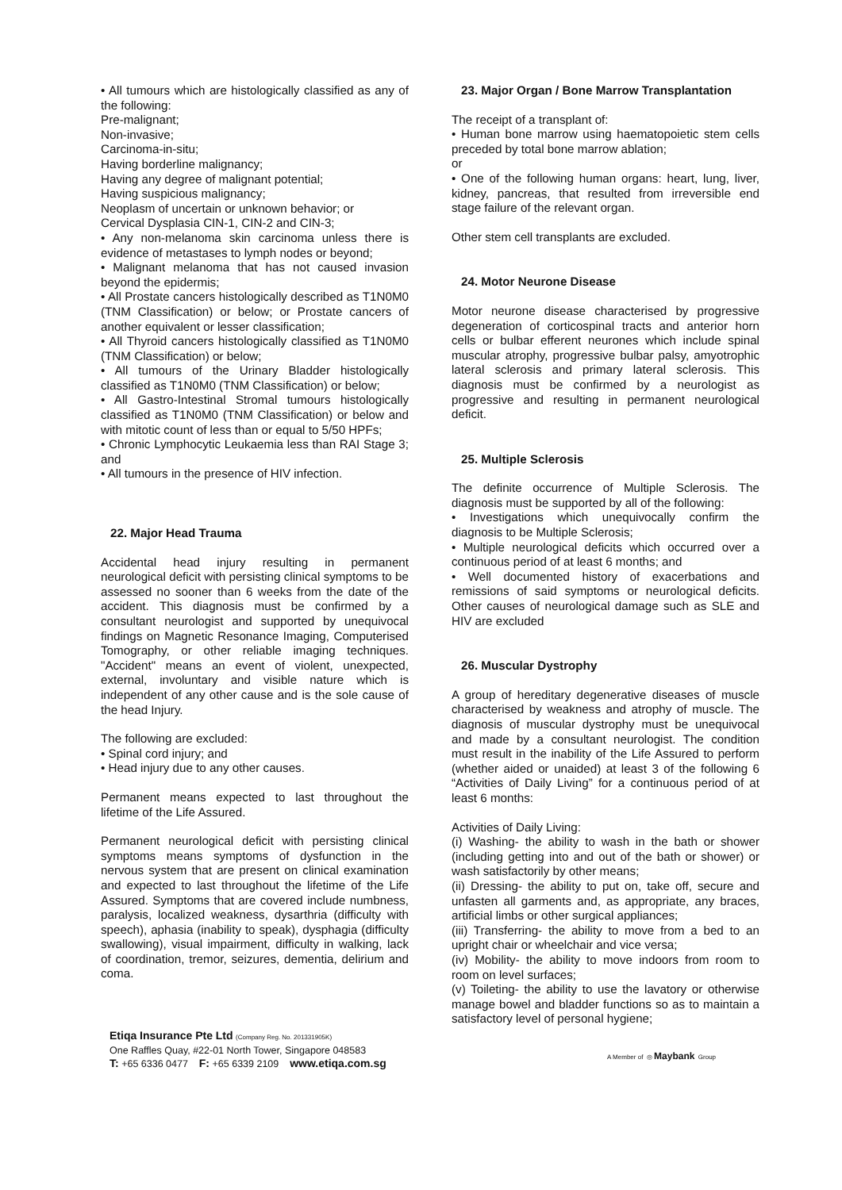• All tumours which are histologically classified as any of the following:
Pre-malignant;
Non-invasive;
Carcinoma-in-situ;
Having borderline malignancy;
Having any degree of malignant potential;
Having suspicious malignancy;
Neoplasm of uncertain or unknown behavior; or
Cervical Dysplasia CIN-1, CIN-2 and CIN-3;
• Any non-melanoma skin carcinoma unless there is evidence of metastases to lymph nodes or beyond;
• Malignant melanoma that has not caused invasion beyond the epidermis;
• All Prostate cancers histologically described as T1N0M0 (TNM Classification) or below; or Prostate cancers of another equivalent or lesser classification;
• All Thyroid cancers histologically classified as T1N0M0 (TNM Classification) or below;
• All tumours of the Urinary Bladder histologically classified as T1N0M0 (TNM Classification) or below;
• All Gastro-Intestinal Stromal tumours histologically classified as T1N0M0 (TNM Classification) or below and with mitotic count of less than or equal to 5/50 HPFs;
• Chronic Lymphocytic Leukaemia less than RAI Stage 3; and
• All tumours in the presence of HIV infection.
22. Major Head Trauma
Accidental head injury resulting in permanent neurological deficit with persisting clinical symptoms to be assessed no sooner than 6 weeks from the date of the accident. This diagnosis must be confirmed by a consultant neurologist and supported by unequivocal findings on Magnetic Resonance Imaging, Computerised Tomography, or other reliable imaging techniques. "Accident" means an event of violent, unexpected, external, involuntary and visible nature which is independent of any other cause and is the sole cause of the head Injury.
The following are excluded:
• Spinal cord injury; and
• Head injury due to any other causes.
Permanent means expected to last throughout the lifetime of the Life Assured.
Permanent neurological deficit with persisting clinical symptoms means symptoms of dysfunction in the nervous system that are present on clinical examination and expected to last throughout the lifetime of the Life Assured. Symptoms that are covered include numbness, paralysis, localized weakness, dysarthria (difficulty with speech), aphasia (inability to speak), dysphagia (difficulty swallowing), visual impairment, difficulty in walking, lack of coordination, tremor, seizures, dementia, delirium and coma.
23. Major Organ / Bone Marrow Transplantation
The receipt of a transplant of:
• Human bone marrow using haematopoietic stem cells preceded by total bone marrow ablation;
or
• One of the following human organs: heart, lung, liver, kidney, pancreas, that resulted from irreversible end stage failure of the relevant organ.
Other stem cell transplants are excluded.
24. Motor Neurone Disease
Motor neurone disease characterised by progressive degeneration of corticospinal tracts and anterior horn cells or bulbar efferent neurones which include spinal muscular atrophy, progressive bulbar palsy, amyotrophic lateral sclerosis and primary lateral sclerosis. This diagnosis must be confirmed by a neurologist as progressive and resulting in permanent neurological deficit.
25. Multiple Sclerosis
The definite occurrence of Multiple Sclerosis. The diagnosis must be supported by all of the following:
• Investigations which unequivocally confirm the diagnosis to be Multiple Sclerosis;
• Multiple neurological deficits which occurred over a continuous period of at least 6 months; and
• Well documented history of exacerbations and remissions of said symptoms or neurological deficits. Other causes of neurological damage such as SLE and HIV are excluded
26. Muscular Dystrophy
A group of hereditary degenerative diseases of muscle characterised by weakness and atrophy of muscle. The diagnosis of muscular dystrophy must be unequivocal and made by a consultant neurologist. The condition must result in the inability of the Life Assured to perform (whether aided or unaided) at least 3 of the following 6 “Activities of Daily Living” for a continuous period of at least 6 months:
Activities of Daily Living:
(i) Washing- the ability to wash in the bath or shower (including getting into and out of the bath or shower) or wash satisfactorily by other means;
(ii) Dressing- the ability to put on, take off, secure and unfasten all garments and, as appropriate, any braces, artificial limbs or other surgical appliances;
(iii) Transferring- the ability to move from a bed to an upright chair or wheelchair and vice versa;
(iv) Mobility- the ability to move indoors from room to room on level surfaces;
(v) Toileting- the ability to use the lavatory or otherwise manage bowel and bladder functions so as to maintain a satisfactory level of personal hygiene;
Etiqa Insurance Pte Ltd (Company Reg. No. 201331905K)
One Raffles Quay, #22-01 North Tower, Singapore 048583
T: +65 6336 0477 F: +65 6339 2109 www.etiqa.com.sg
A Member of ◎ Maybank Group